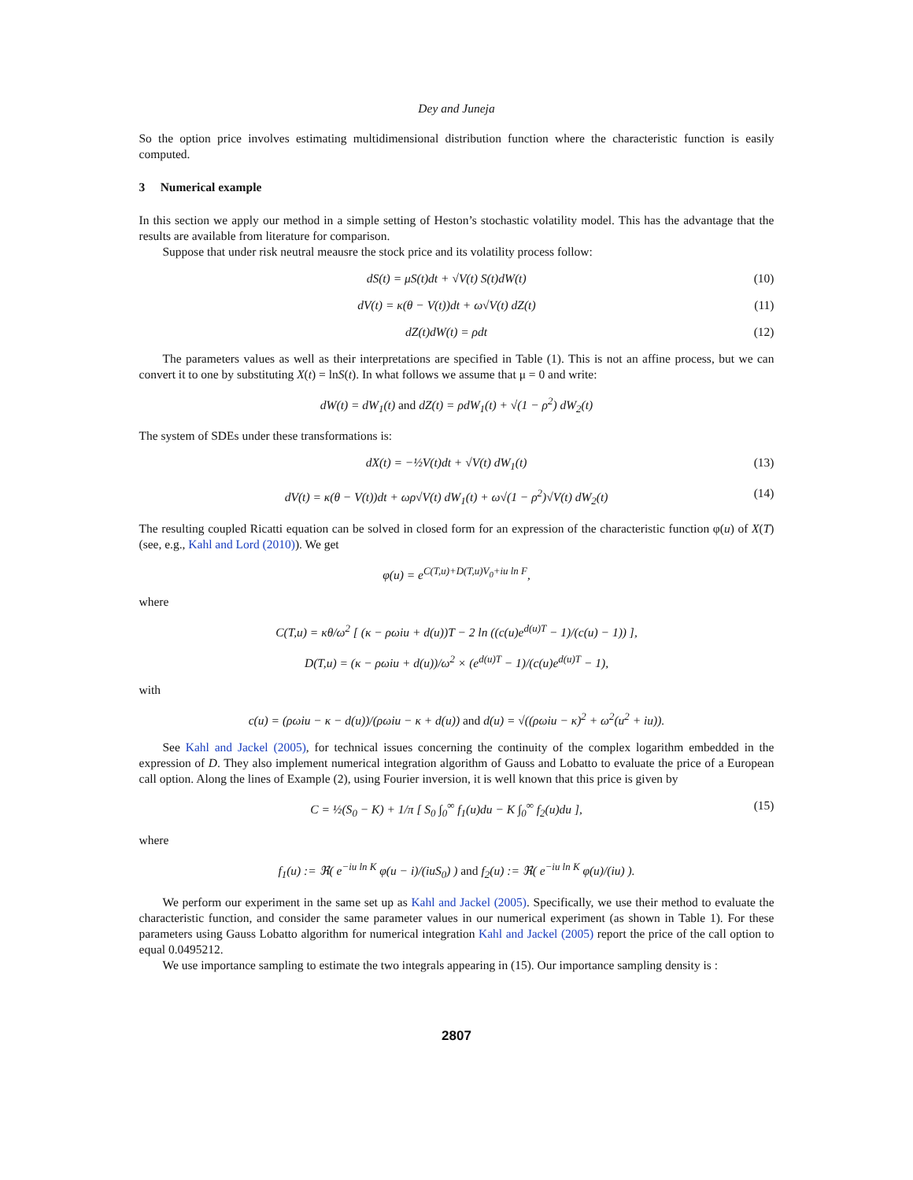Dey and Juneja
So the option price involves estimating multidimensional distribution function where the characteristic function is easily computed.
3 Numerical example
In this section we apply our method in a simple setting of Heston’s stochastic volatility model. This has the advantage that the results are available from literature for comparison.
Suppose that under risk neutral meausre the stock price and its volatility process follow:
dS(t) = μS(t)dt + √V(t) S(t)dW(t) (10)
dV(t) = κ(θ − V(t))dt + ω√V(t) dZ(t) (11)
dZ(t)dW(t) = ρdt (12)
The parameters values as well as their interpretations are specified in Table (1). This is not an affine process, but we can convert it to one by substituting X(t) = lnS(t). In what follows we assume that μ = 0 and write:
dW(t) = dW<sub>1</sub>(t) and dZ(t) = ρdW<sub>1</sub>(t) + √(1 − ρ<sup>2</sup>) dW<sub>2</sub>(t)
The system of SDEs under these transformations is:
dX(t) = −½V(t)dt + √V(t) dW<sub>1</sub>(t) (13)
dV(t) = κ(θ − V(t))dt + ωρ√V(t) dW<sub>1</sub>(t) + ω√(1 − ρ<sup>2</sup>)√V(t) dW<sub>2</sub>(t) (14)
The resulting coupled Ricatti equation can be solved in closed form for an expression of the characteristic function φ(u) of X(T) (see, e.g., Kahl and Lord (2010)). We get
φ(u) = e<sup>C(T,u)+D(T,u)V<sub>0</sub>+iu ln F</sup>,
where
C(T,u) = κθ/ω<sup>2</sup> [ (κ − ρωiu + d(u))T − 2 ln ((c(u)e<sup>d(u)T</sup> − 1)/(c(u) − 1)) ],
D(T,u) = (κ − ρωiu + d(u))/ω<sup>2</sup> × (e<sup>d(u)T</sup> − 1)/(c(u)e<sup>d(u)T</sup> − 1),
with
c(u) = (ρωiu − κ − d(u))/(ρωiu − κ + d(u)) and d(u) = √((ρωiu − κ)<sup>2</sup> + ω<sup>2</sup>(u<sup>2</sup> + iu)).
See Kahl and Jackel (2005), for technical issues concerning the continuity of the complex logarithm embedded in the expression of D. They also implement numerical integration algorithm of Gauss and Lobatto to evaluate the price of a European call option. Along the lines of Example (2), using Fourier inversion, it is well known that this price is given by
C = ½(S<sub>0</sub> − K) + 1/π [ S<sub>0</sub> ∫<sub>0</sub><sup>∞</sup> f<sub>1</sub>(u)du − K ∫<sub>0</sub><sup>∞</sup> f<sub>2</sub>(u)du ], (15)
where
f<sub>1</sub>(u) := ℜ( e<sup>−iu ln K</sup> φ(u − i)/(iuS<sub>0</sub>) ) and f<sub>2</sub>(u) := ℜ( e<sup>−iu ln K</sup> φ(u)/(iu) ).
We perform our experiment in the same set up as Kahl and Jackel (2005). Specifically, we use their method to evaluate the characteristic function, and consider the same parameter values in our numerical experiment (as shown in Table 1). For these parameters using Gauss Lobatto algorithm for numerical integration Kahl and Jackel (2005) report the price of the call option to equal 0.0495212.
We use importance sampling to estimate the two integrals appearing in (15). Our importance sampling density is :
2807